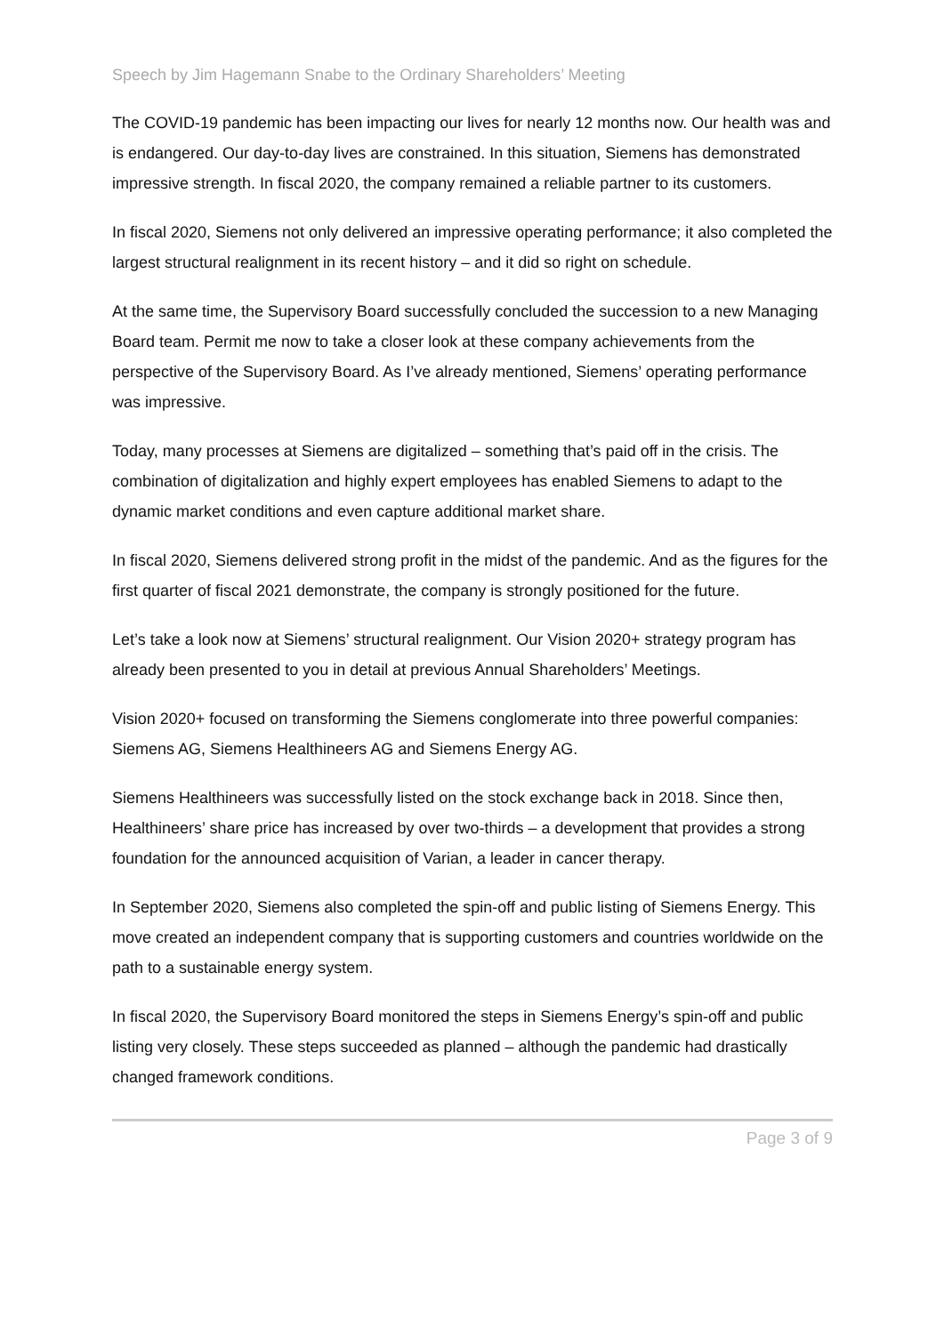Speech by Jim Hagemann Snabe to the Ordinary Shareholders’ Meeting
The COVID-19 pandemic has been impacting our lives for nearly 12 months now. Our health was and is endangered. Our day-to-day lives are constrained. In this situation, Siemens has demonstrated impressive strength. In fiscal 2020, the company remained a reliable partner to its customers.
In fiscal 2020, Siemens not only delivered an impressive operating performance; it also completed the largest structural realignment in its recent history – and it did so right on schedule.
At the same time, the Supervisory Board successfully concluded the succession to a new Managing Board team. Permit me now to take a closer look at these company achievements from the perspective of the Supervisory Board. As I’ve already mentioned, Siemens’ operating performance was impressive.
Today, many processes at Siemens are digitalized – something that’s paid off in the crisis. The combination of digitalization and highly expert employees has enabled Siemens to adapt to the dynamic market conditions and even capture additional market share.
In fiscal 2020, Siemens delivered strong profit in the midst of the pandemic. And as the figures for the first quarter of fiscal 2021 demonstrate, the company is strongly positioned for the future.
Let’s take a look now at Siemens’ structural realignment. Our Vision 2020+ strategy program has already been presented to you in detail at previous Annual Shareholders’ Meetings.
Vision 2020+ focused on transforming the Siemens conglomerate into three powerful companies: Siemens AG, Siemens Healthineers AG and Siemens Energy AG.
Siemens Healthineers was successfully listed on the stock exchange back in 2018. Since then, Healthineers’ share price has increased by over two-thirds – a development that provides a strong foundation for the announced acquisition of Varian, a leader in cancer therapy.
In September 2020, Siemens also completed the spin-off and public listing of Siemens Energy. This move created an independent company that is supporting customers and countries worldwide on the path to a sustainable energy system.
In fiscal 2020, the Supervisory Board monitored the steps in Siemens Energy’s spin-off and public listing very closely. These steps succeeded as planned – although the pandemic had drastically changed framework conditions.
Page 3 of 9